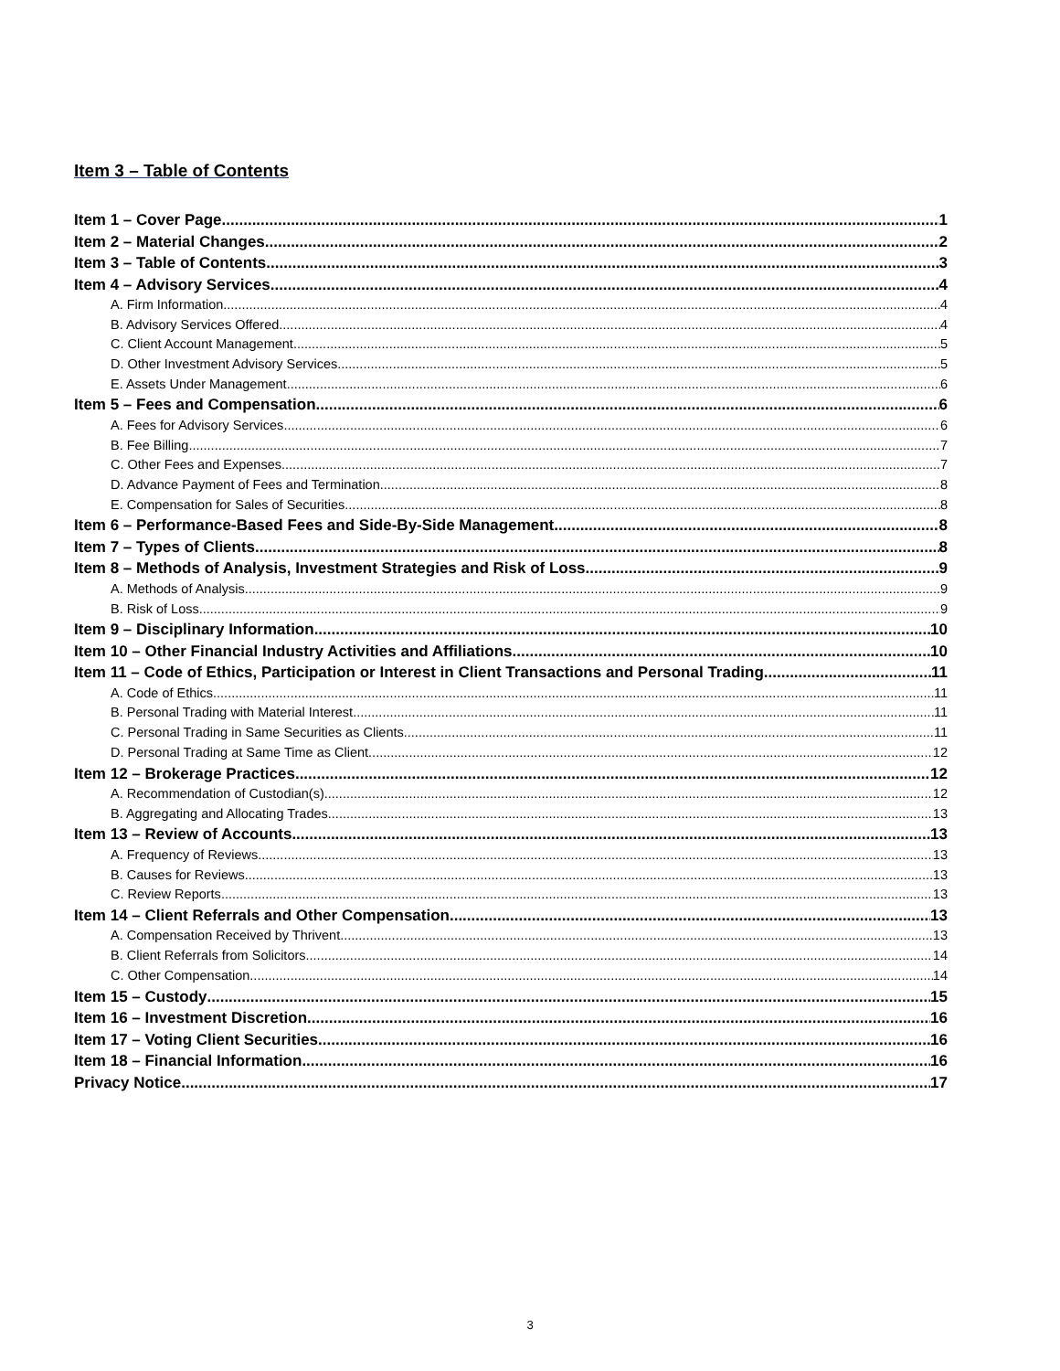Item 3 – Table of Contents
Item 1 – Cover Page 1
Item 2 – Material Changes 2
Item 3 – Table of Contents 3
Item 4 – Advisory Services 4
A. Firm Information 4
B. Advisory Services Offered 4
C. Client Account Management 5
D. Other Investment Advisory Services 5
E. Assets Under Management 6
Item 5 – Fees and Compensation 6
A. Fees for Advisory Services 6
B. Fee Billing 7
C. Other Fees and Expenses 7
D. Advance Payment of Fees and Termination 8
E. Compensation for Sales of Securities 8
Item 6 – Performance-Based Fees and Side-By-Side Management 8
Item 7 – Types of Clients 8
Item 8 – Methods of Analysis, Investment Strategies and Risk of Loss 9
A. Methods of Analysis 9
B. Risk of Loss 9
Item 9 – Disciplinary Information 10
Item 10 – Other Financial Industry Activities and Affiliations 10
Item 11 – Code of Ethics, Participation or Interest in Client Transactions and Personal Trading 11
A. Code of Ethics 11
B. Personal Trading with Material Interest 11
C. Personal Trading in Same Securities as Clients 11
D. Personal Trading at Same Time as Client 12
Item 12 – Brokerage Practices 12
A. Recommendation of Custodian(s) 12
B. Aggregating and Allocating Trades 13
Item 13 – Review of Accounts 13
A. Frequency of Reviews 13
B. Causes for Reviews 13
C. Review Reports 13
Item 14 – Client Referrals and Other Compensation 13
A. Compensation Received by Thrivent 13
B. Client Referrals from Solicitors 14
C. Other Compensation 14
Item 15 – Custody 15
Item 16 – Investment Discretion 16
Item 17 – Voting Client Securities 16
Item 18 – Financial Information 16
Privacy Notice 17
3